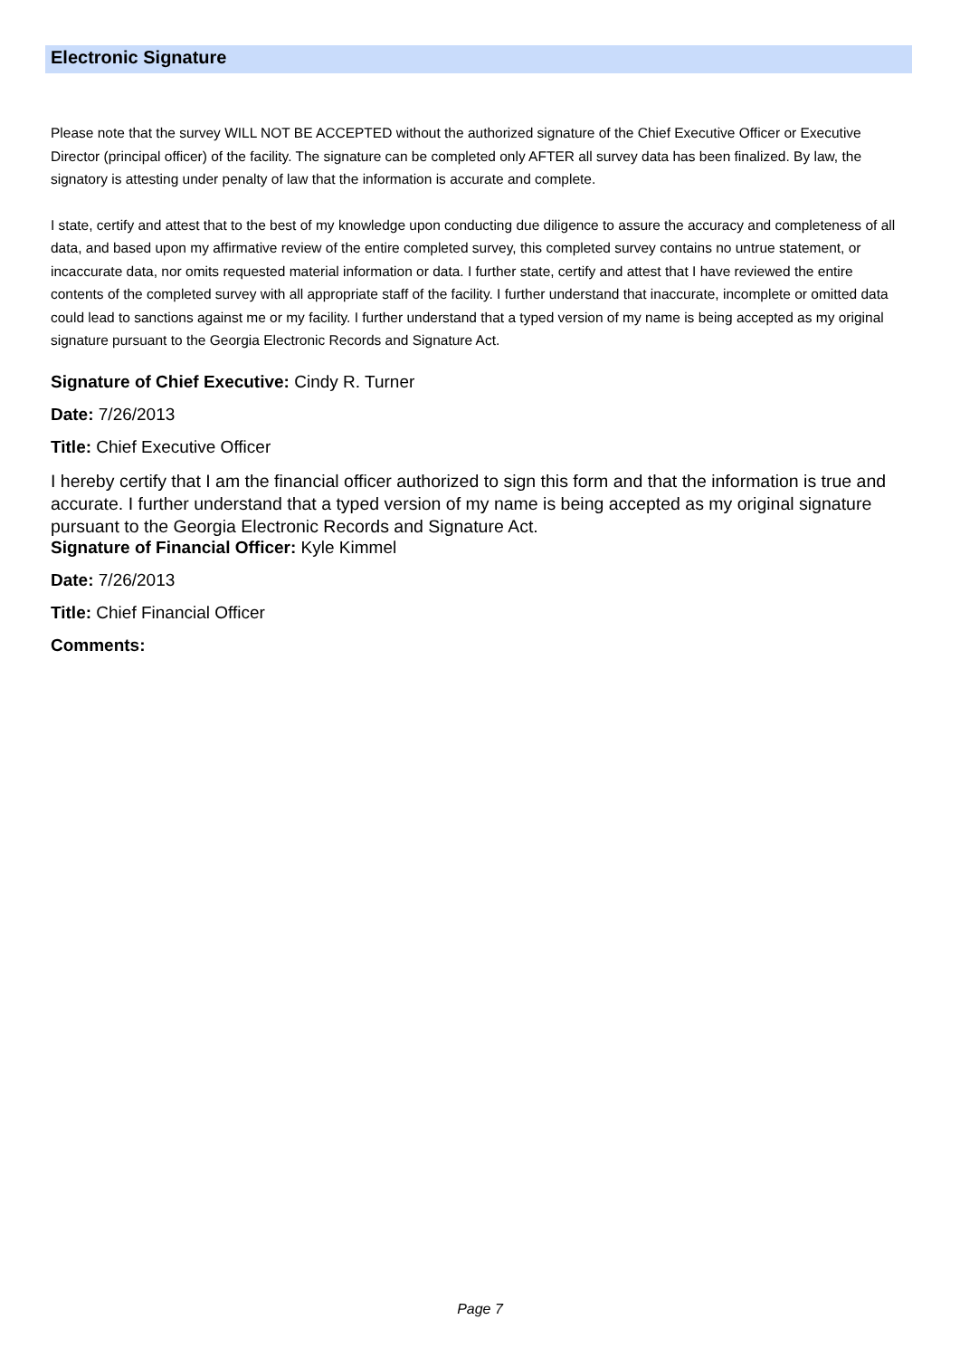Electronic Signature
Please note that the survey WILL NOT BE ACCEPTED without the authorized signature of the Chief Executive Officer or Executive Director (principal officer) of the facility. The signature can be completed only AFTER all survey data has been finalized. By law, the signatory is attesting under penalty of law that the information is accurate and complete.
I state, certify and attest that to the best of my knowledge upon conducting due diligence to assure the accuracy and completeness of all data, and based upon my affirmative review of the entire completed survey, this completed survey contains no untrue statement, or incaccurate data, nor omits requested material information or data. I further state, certify and attest that I have reviewed the entire contents of the completed survey with all appropriate staff of the facility. I further understand that inaccurate, incomplete or omitted data could lead to sanctions against me or my facility. I further understand that a typed version of my name is being accepted as my original signature pursuant to the Georgia Electronic Records and Signature Act.
Signature of Chief Executive: Cindy R. Turner
Date: 7/26/2013
Title: Chief Executive Officer
I hereby certify that I am the financial officer authorized to sign this form and that the information is true and accurate. I further understand that a typed version of my name is being accepted as my original signature pursuant to the Georgia Electronic Records and Signature Act.
Signature of Financial Officer: Kyle Kimmel
Date: 7/26/2013
Title: Chief Financial Officer
Comments:
Page 7